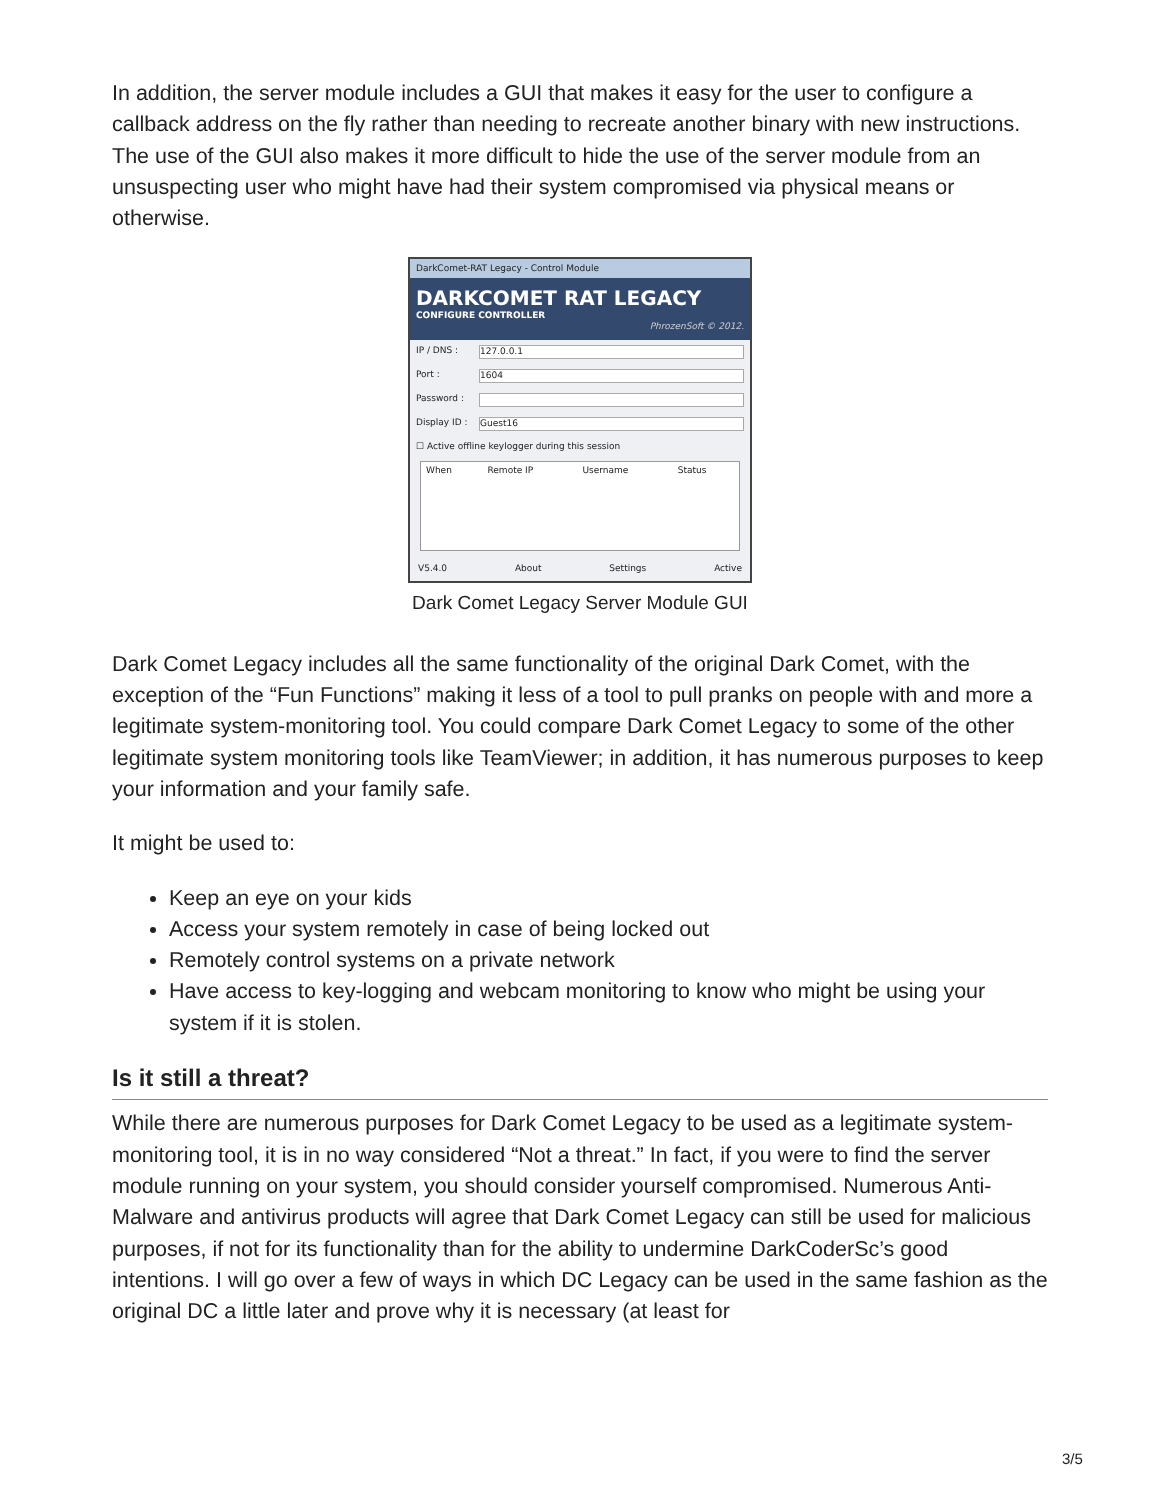In addition, the server module includes a GUI that makes it easy for the user to configure a callback address on the fly rather than needing to recreate another binary with new instructions. The use of the GUI also makes it more difficult to hide the use of the server module from an unsuspecting user who might have had their system compromised via physical means or otherwise.
DarkComet-RAT Legacy - Control Module
DARKCOMET RAT LEGACY
CONFIGURE CONTROLLER
PhrozenSoft © 2012.
IP / DNS :
127.0.0.1
Port :
1604
Password :
Display ID :
Guest16
☐ Active offline keylogger during this session
| When | Remote IP | Username | Status |
V5.4.0 About Settings Active
Dark Comet Legacy Server Module GUI
Dark Comet Legacy includes all the same functionality of the original Dark Comet, with the exception of the “Fun Functions” making it less of a tool to pull pranks on people with and more a legitimate system-monitoring tool. You could compare Dark Comet Legacy to some of the other legitimate system monitoring tools like TeamViewer; in addition, it has numerous purposes to keep your information and your family safe.
It might be used to:
Keep an eye on your kids
Access your system remotely in case of being locked out
Remotely control systems on a private network
Have access to key-logging and webcam monitoring to know who might be using your system if it is stolen.
Is it still a threat?
While there are numerous purposes for Dark Comet Legacy to be used as a legitimate system-monitoring tool, it is in no way considered “Not a threat.” In fact, if you were to find the server module running on your system, you should consider yourself compromised. Numerous Anti-Malware and antivirus products will agree that Dark Comet Legacy can still be used for malicious purposes, if not for its functionality than for the ability to undermine DarkCoderSc’s good intentions. I will go over a few of ways in which DC Legacy can be used in the same fashion as the original DC a little later and prove why it is necessary (at least for
3/5